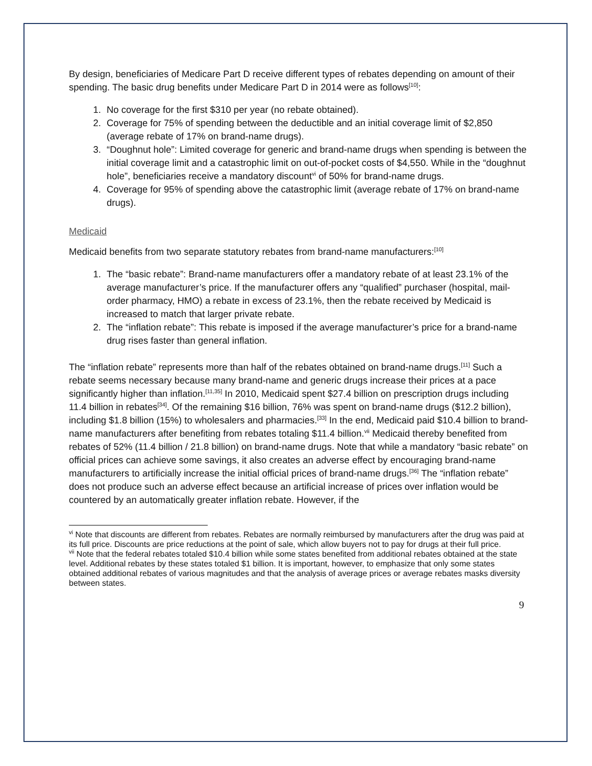By design, beneficiaries of Medicare Part D receive different types of rebates depending on amount of their spending. The basic drug benefits under Medicare Part D in 2014 were as follows<sup>[10]</sup>:
1. No coverage for the first $310 per year (no rebate obtained).
2. Coverage for 75% of spending between the deductible and an initial coverage limit of $2,850 (average rebate of 17% on brand-name drugs).
3. “Doughnut hole”: Limited coverage for generic and brand-name drugs when spending is between the initial coverage limit and a catastrophic limit on out-of-pocket costs of $4,550. While in the “doughnut hole”, beneficiaries receive a mandatory discount<sup>vi</sup> of 50% for brand-name drugs.
4. Coverage for 95% of spending above the catastrophic limit (average rebate of 17% on brand-name drugs).
Medicaid
Medicaid benefits from two separate statutory rebates from brand-name manufacturers:<sup>[10]</sup>
1. The “basic rebate”: Brand-name manufacturers offer a mandatory rebate of at least 23.1% of the average manufacturer’s price. If the manufacturer offers any “qualified” purchaser (hospital, mail-order pharmacy, HMO) a rebate in excess of 23.1%, then the rebate received by Medicaid is increased to match that larger private rebate.
2. The “inflation rebate”: This rebate is imposed if the average manufacturer’s price for a brand-name drug rises faster than general inflation.
The “inflation rebate” represents more than half of the rebates obtained on brand-name drugs.<sup>[11]</sup> Such a rebate seems necessary because many brand-name and generic drugs increase their prices at a pace significantly higher than inflation.<sup>[11,35]</sup> In 2010, Medicaid spent $27.4 billion on prescription drugs including 11.4 billion in rebates<sup>[34]</sup>. Of the remaining $16 billion, 76% was spent on brand-name drugs ($12.2 billion), including $1.8 billion (15%) to wholesalers and pharmacies.<sup>[33]</sup> In the end, Medicaid paid $10.4 billion to brand-name manufacturers after benefiting from rebates totaling $11.4 billion.<sup>vii</sup> Medicaid thereby benefited from rebates of 52% (11.4 billion / 21.8 billion) on brand-name drugs. Note that while a mandatory “basic rebate” on official prices can achieve some savings, it also creates an adverse effect by encouraging brand-name manufacturers to artificially increase the initial official prices of brand-name drugs.<sup>[36]</sup> The “inflation rebate” does not produce such an adverse effect because an artificial increase of prices over inflation would be countered by an automatically greater inflation rebate. However, if the
<sup>vi</sup> Note that discounts are different from rebates. Rebates are normally reimbursed by manufacturers after the drug was paid at its full price. Discounts are price reductions at the point of sale, which allow buyers not to pay for drugs at their full price.
<sup>vii</sup> Note that the federal rebates totaled $10.4 billion while some states benefited from additional rebates obtained at the state level. Additional rebates by these states totaled $1 billion. It is important, however, to emphasize that only some states obtained additional rebates of various magnitudes and that the analysis of average prices or average rebates masks diversity between states.
9